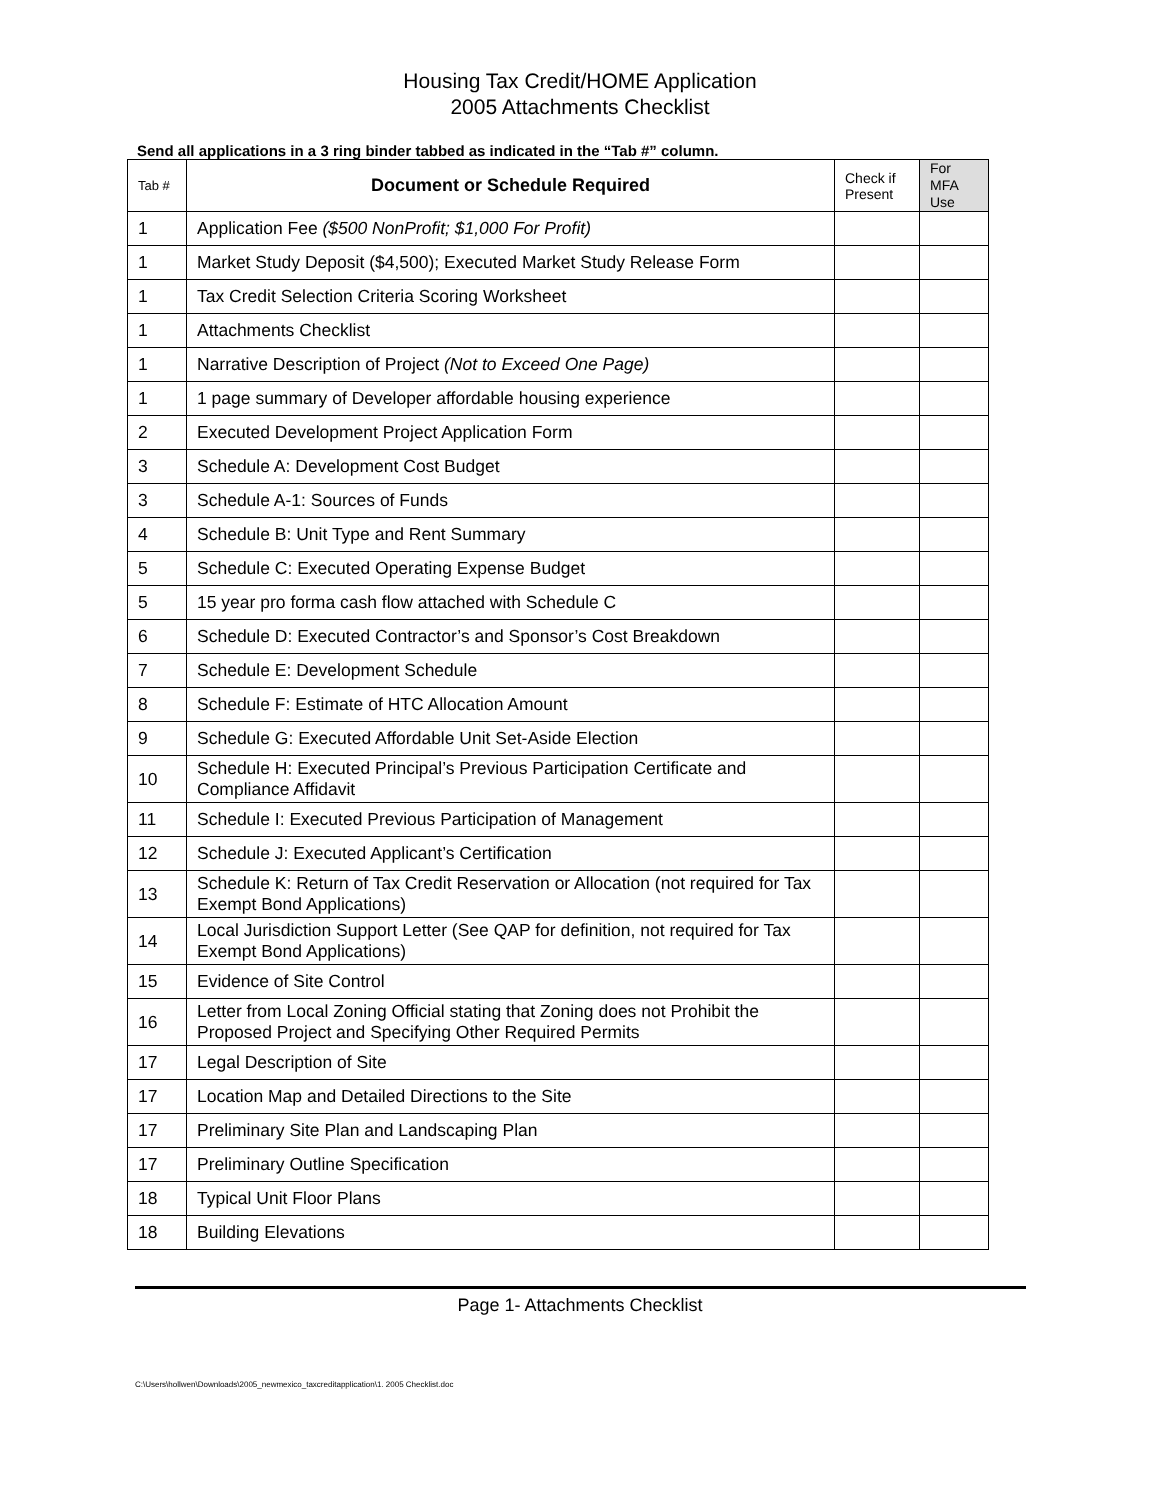Housing Tax Credit/HOME Application
2005 Attachments Checklist
Send all applications in a 3 ring binder tabbed as indicated in the “Tab #” column.
| Tab # | Document or Schedule Required | Check if Present | For MFA Use |
| --- | --- | --- | --- |
| 1 | Application Fee ($500 NonProfit; $1,000 For Profit) | | |
| 1 | Market Study Deposit ($4,500); Executed Market Study Release Form | | |
| 1 | Tax Credit Selection Criteria Scoring Worksheet | | |
| 1 | Attachments Checklist | | |
| 1 | Narrative Description of Project (Not to Exceed One Page) | | |
| 1 | 1 page summary of Developer affordable housing experience | | |
| 2 | Executed Development Project Application Form | | |
| 3 | Schedule A: Development Cost Budget | | |
| 3 | Schedule A-1: Sources of Funds | | |
| 4 | Schedule B: Unit Type and Rent Summary | | |
| 5 | Schedule C: Executed Operating Expense Budget | | |
| 5 | 15 year pro forma cash flow attached with Schedule C | | |
| 6 | Schedule D: Executed Contractor’s and Sponsor’s Cost Breakdown | | |
| 7 | Schedule E: Development Schedule | | |
| 8 | Schedule F: Estimate of HTC Allocation Amount | | |
| 9 | Schedule G: Executed Affordable Unit Set-Aside Election | | |
| 10 | Schedule H: Executed Principal’s Previous Participation Certificate and Compliance Affidavit | | |
| 11 | Schedule I: Executed Previous Participation of Management | | |
| 12 | Schedule J: Executed Applicant’s Certification | | |
| 13 | Schedule K: Return of Tax Credit Reservation or Allocation (not required for Tax Exempt Bond Applications) | | |
| 14 | Local Jurisdiction Support Letter (See QAP for definition, not required for Tax Exempt Bond Applications) | | |
| 15 | Evidence of Site Control | | |
| 16 | Letter from Local Zoning Official stating that Zoning does not Prohibit the Proposed Project and Specifying Other Required Permits | | |
| 17 | Legal Description of Site | | |
| 17 | Location Map and Detailed Directions to the Site | | |
| 17 | Preliminary Site Plan and Landscaping Plan | | |
| 17 | Preliminary Outline Specification | | |
| 18 | Typical Unit Floor Plans | | |
| 18 | Building Elevations | | |
Page 1- Attachments Checklist
C:\Users\hollwen\Downloads\2005_newmexico_taxcreditapplication\1. 2005 Checklist.doc